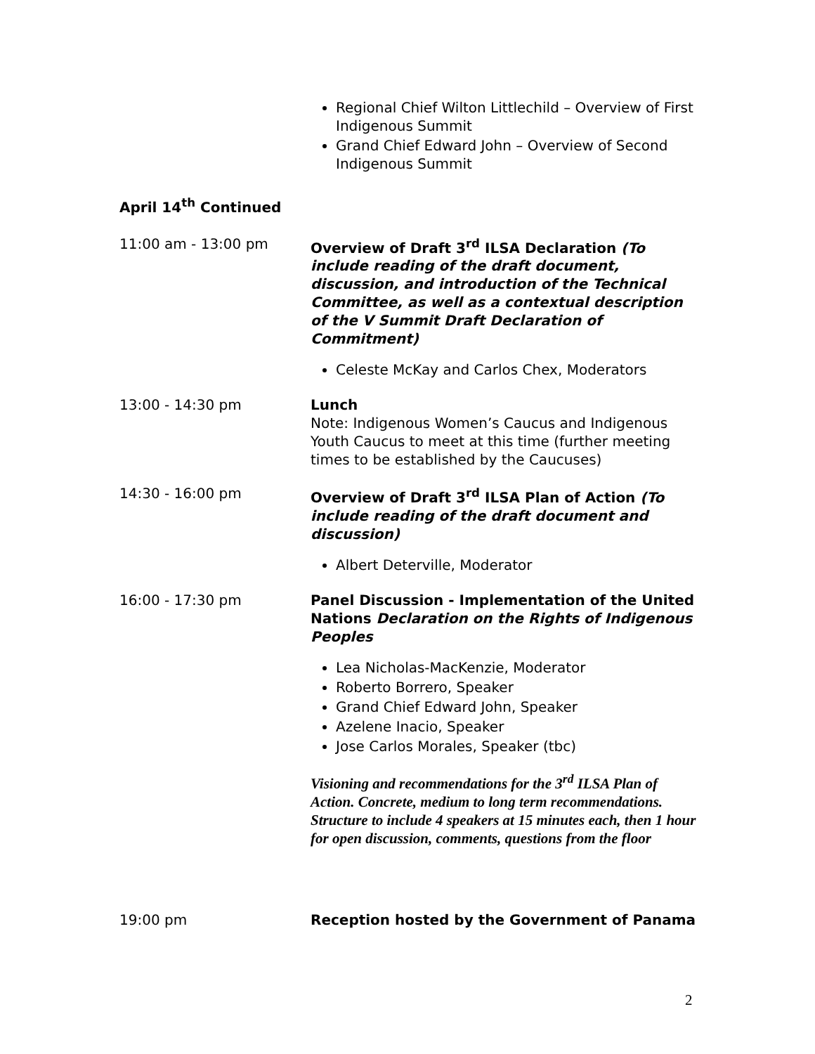Regional Chief Wilton Littlechild – Overview of First Indigenous Summit
Grand Chief Edward John – Overview of Second Indigenous Summit
April 14<sup>th</sup> Continued
| 11:00 am - 13:00 pm | Overview of Draft 3<sup>rd</sup> ILSA Declaration (To include reading of the draft document, discussion, and introduction of the Technical Committee, as well as a contextual description of the V Summit Draft Declaration of Commitment) Celeste McKay and Carlos Chex, Moderators |
| 13:00 - 14:30 pm | Lunch Note: Indigenous Women’s Caucus and Indigenous Youth Caucus to meet at this time (further meeting times to be established by the Caucuses) |
| 14:30 - 16:00 pm | Overview of Draft 3<sup>rd</sup> ILSA Plan of Action (To include reading of the draft document and discussion) Albert Deterville, Moderator |
| 16:00 - 17:30 pm | Panel Discussion - Implementation of the United Nations Declaration on the Rights of Indigenous Peoples Lea Nicholas-MacKenzie, Moderator Roberto Borrero, Speaker Grand Chief Edward John, Speaker Azelene Inacio, Speaker Jose Carlos Morales, Speaker (tbc) Visioning and recommendations for the 3<sup>rd</sup> ILSA Plan of Action. Concrete, medium to long term recommendations. Structure to include 4 speakers at 15 minutes each, then 1 hour for open discussion, comments, questions from the floor |
| 19:00 pm | Reception hosted by the Government of Panama |
2